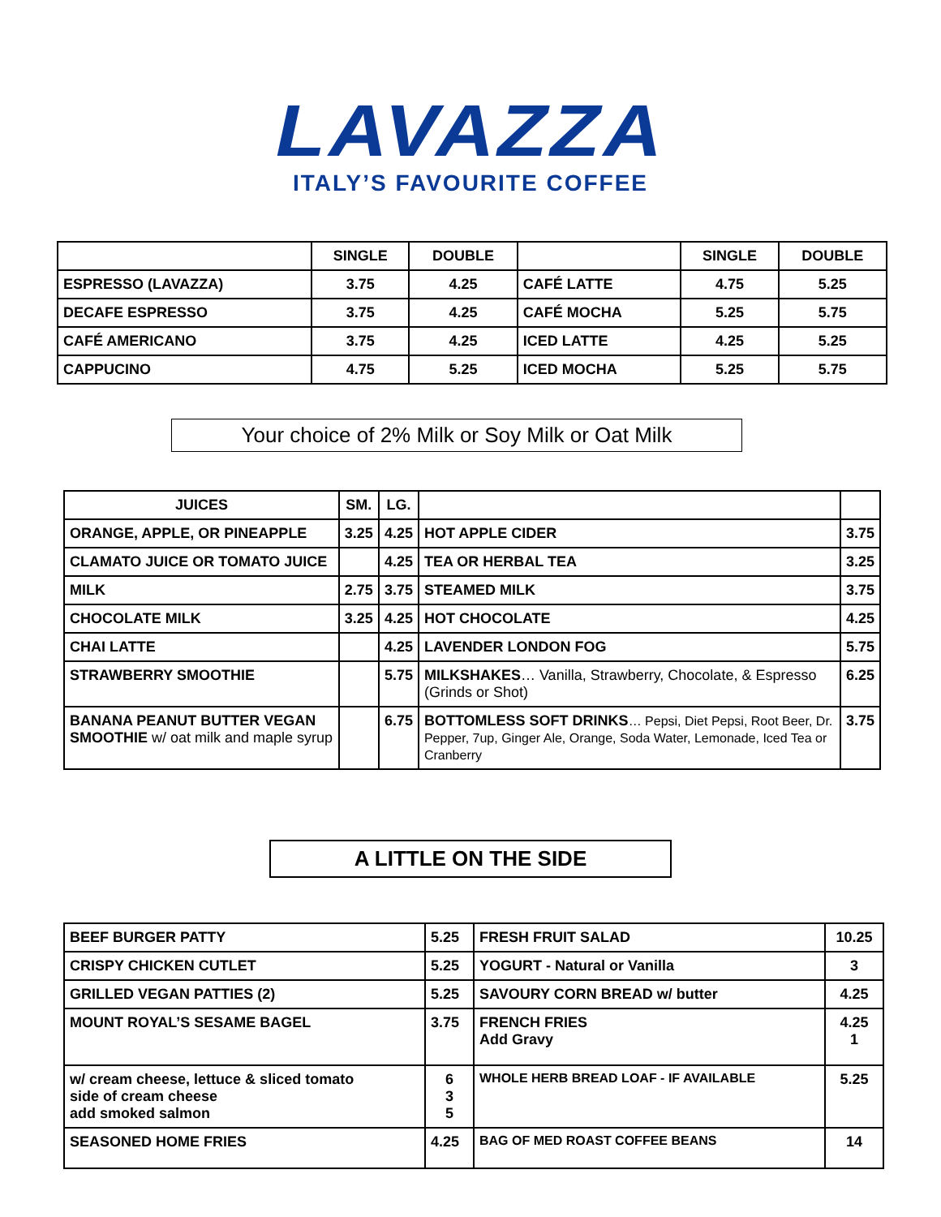LAVAZZA
ITALY’S FAVOURITE COFFEE
| | SINGLE | DOUBLE | | SINGLE | DOUBLE |
| --- | --- | --- | --- | --- | --- |
| ESPRESSO (LAVAZZA) | 3.75 | 4.25 | CAFÉ LATTE | 4.75 | 5.25 |
| DECAFE ESPRESSO | 3.75 | 4.25 | CAFÉ MOCHA | 5.25 | 5.75 |
| CAFÉ AMERICANO | 3.75 | 4.25 | ICED LATTE | 4.25 | 5.25 |
| CAPPUCINO | 4.75 | 5.25 | ICED MOCHA | 5.25 | 5.75 |
Your choice of 2% Milk or Soy Milk or Oat Milk
| JUICES | SM. | LG. | | |
| --- | --- | --- | --- | --- |
| ORANGE, APPLE, OR PINEAPPLE | 3.25 | 4.25 | HOT APPLE CIDER | 3.75 |
| CLAMATO JUICE OR TOMATO JUICE | | 4.25 | TEA OR HERBAL TEA | 3.25 |
| MILK | 2.75 | 3.75 | STEAMED MILK | 3.75 |
| CHOCOLATE MILK | 3.25 | 4.25 | HOT CHOCOLATE | 4.25 |
| CHAI LATTE | | 4.25 | LAVENDER LONDON FOG | 5.75 |
| STRAWBERRY SMOOTHIE | | 5.75 | MILKSHAKES … Vanilla, Strawberry, Chocolate, & Espresso (Grinds or Shot) | 6.25 |
| BANANA PEANUT BUTTER VEGAN SMOOTHIE w/ oat milk and maple syrup | | 6.75 | BOTTOMLESS SOFT DRINKS … Pepsi, Diet Pepsi, Root Beer, Dr. Pepper, 7up, Ginger Ale, Orange, Soda Water, Lemonade, Iced Tea or Cranberry | 3.75 |
A LITTLE ON THE SIDE
| BEEF BURGER PATTY | 5.25 | FRESH FRUIT SALAD | 10.25 |
| CRISPY CHICKEN CUTLET | 5.25 | YOGURT - Natural or Vanilla | 3 |
| GRILLED VEGAN PATTIES (2) | 5.25 | SAVOURY CORN BREAD w/ butter | 4.25 |
| MOUNT ROYAL’S SESAME BAGEL | 3.75 | FRENCH FRIES Add Gravy | 4.25 1 |
| w/ cream cheese, lettuce & sliced tomato side of cream cheese add smoked salmon | 6 3 5 | WHOLE HERB BREAD LOAF - IF AVAILABLE | 5.25 |
| SEASONED HOME FRIES | 4.25 | BAG OF MED ROAST COFFEE BEANS | 14 |